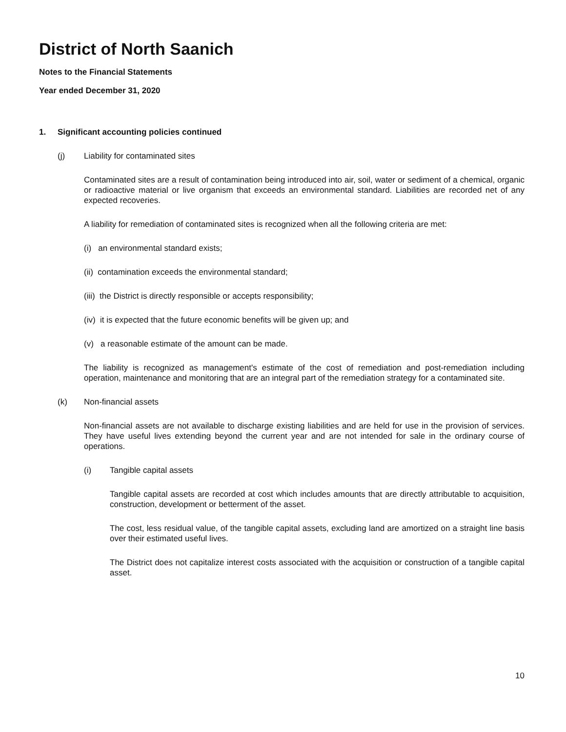District of North Saanich
Notes to the Financial Statements
Year ended December 31, 2020
1. Significant accounting policies continued
(j) Liability for contaminated sites
Contaminated sites are a result of contamination being introduced into air, soil, water or sediment of a chemical, organic or radioactive material or live organism that exceeds an environmental standard. Liabilities are recorded net of any expected recoveries.
A liability for remediation of contaminated sites is recognized when all the following criteria are met:
(i) an environmental standard exists;
(ii) contamination exceeds the environmental standard;
(iii) the District is directly responsible or accepts responsibility;
(iv) it is expected that the future economic benefits will be given up; and
(v) a reasonable estimate of the amount can be made.
The liability is recognized as management's estimate of the cost of remediation and post-remediation including operation, maintenance and monitoring that are an integral part of the remediation strategy for a contaminated site.
(k) Non-financial assets
Non-financial assets are not available to discharge existing liabilities and are held for use in the provision of services. They have useful lives extending beyond the current year and are not intended for sale in the ordinary course of operations.
(i) Tangible capital assets
Tangible capital assets are recorded at cost which includes amounts that are directly attributable to acquisition, construction, development or betterment of the asset.
The cost, less residual value, of the tangible capital assets, excluding land are amortized on a straight line basis over their estimated useful lives.
The District does not capitalize interest costs associated with the acquisition or construction of a tangible capital asset.
10